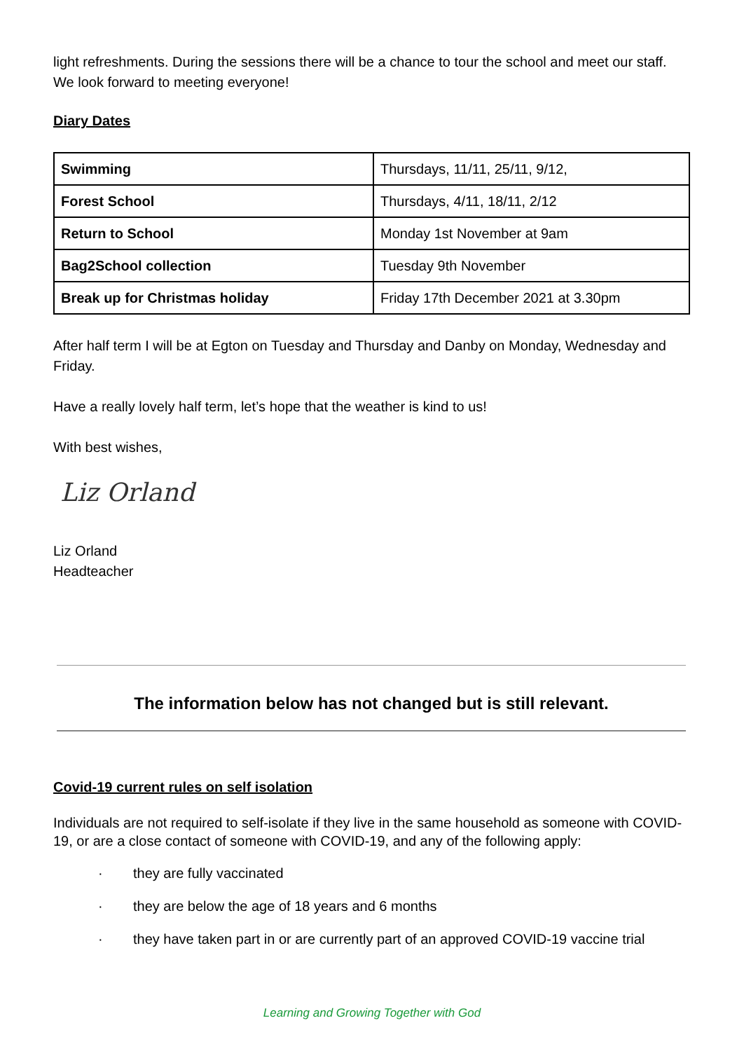light refreshments. During the sessions there will be a chance to tour the school and meet our staff. We look forward to meeting everyone!
Diary Dates
| Swimming | Thursdays, 11/11, 25/11, 9/12, |
| Forest School | Thursdays, 4/11, 18/11, 2/12 |
| Return to School | Monday 1st November at 9am |
| Bag2School collection | Tuesday 9th November |
| Break up for Christmas holiday | Friday 17th December 2021 at 3.30pm |
After half term I will be at Egton on Tuesday and Thursday and Danby on Monday, Wednesday and Friday.
Have a really lovely half term, let’s hope that the weather is kind to us!
With best wishes,
Liz Orland
Liz Orland
Headteacher
The information below has not changed but is still relevant.
Covid-19 current rules on self isolation
Individuals are not required to self-isolate if they live in the same household as someone with COVID-19, or are a close contact of someone with COVID-19, and any of the following apply:
· they are fully vaccinated
· they are below the age of 18 years and 6 months
· they have taken part in or are currently part of an approved COVID-19 vaccine trial
Learning and Growing Together with God